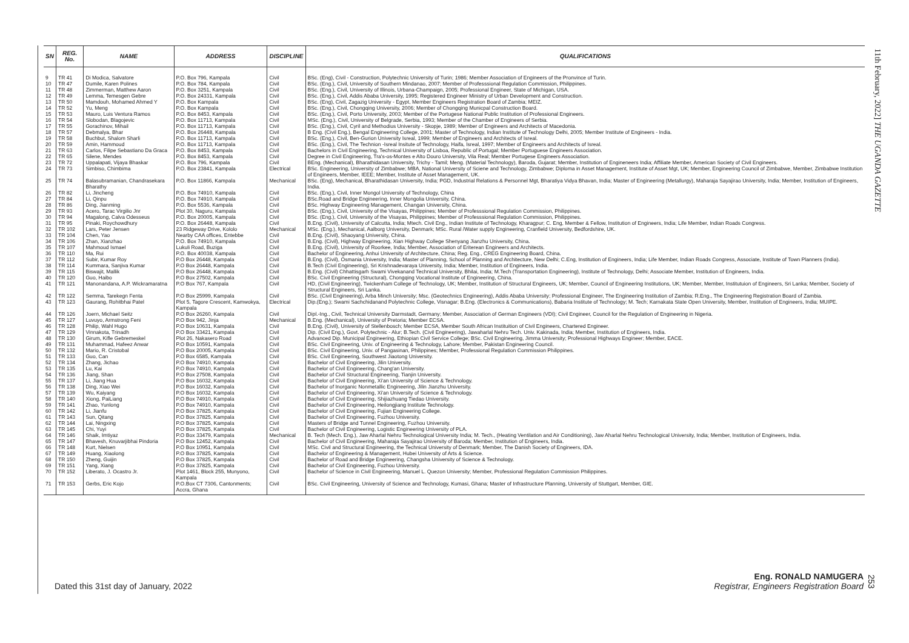| SN | REG. No. | NAME | ADDRESS | DISCIPLINE | QUALIFICATIONS |
| --- | --- | --- | --- | --- | --- |
| 9 | TR 41 | Di Modica, Salvatore | P.O. Box 796, Kampala | Civil | BSc. (Eng), Civil - Construction, Polytechnic University of Turin; 1986; Member Association of Engineers of the Pronvince of Turin. |
| 10 | TR 47 | Dumile, Karen Polines | P.O. Box 784, Kampala | Civil | BSc. (Eng.), Civil, University of Southern Mindanao, 2007; Member of Professsional Regulation Commission, Philippines. |
| 11 | TR 48 | Zimmerman, Matthew Aaron | P.O. Box 3251, Kampala | Civil | BSc. (Eng.), Civil, University of Illinois, Urbana-Champaign, 2005; Professional Engineer, State of Michigan, USA. |
| 12 | TR 49 | Lemma, Temesgen Gebre | P.O. Box 24331, Kampala | Civil | BSc. (Eng.), Civil, Addis Ababa University, 1995; Registered Engineer Ministry of Urban Development and Construction. |
| 13 | TR 50 | Mamdouh, Mohamed Ahmed Y | P.O. Box Kampala | Civil | BSc. (Eng), Civil, Zagazig University - Egypt, Member Engineers Registration Board of Zambia; MEIZ. |
| 14 | TR 52 | Yu, Meng | P.O. Box Kampala | Civil | BSc. (Eng.), Civil, Chongqing University, 2006; Member of Chongqing Municpal Construction Board. |
| 15 | TR 53 | Mauro, Luis Ventura Ramos | P.O. Box 8453, Kampala | Civil | BSc. (Eng.), Civil, Porto University, 2003; Member of the Portugese National Public Institution of Professional Engineers. |
| 16 | TR 54 | Slobodan, Blagojevic | P.O. Box 11713, Kampala | Civil | MSc. (Eng.), Civil, University of Belgrade, Serbia, 1993; Member of the Chamber of Engineers of Serbia. |
| 17 | TR 55 | Gorachinov, Mihail | P.O. Box 11713, Kampala | Civil | BSc. (Eng.), Civil, Cyril and Methodius University - Skopje, 1989; Member of Engineers and Architects of Macedonia. |
| 18 | TR 57 | Debmalya, Bhar | P.O. Box 26448, Kampala | Civil | B Eng. (Civil Eng.), Bengal Engineering College, 2001; Master of Technology, Indian Institute of Technology Delhi, 2005; Member Institute of Engineers - India. |
| 19 | TR 58 | Buchbut, Shalom Sharli | P.O. Box 11713, Kampala | Civil | BSc. (Eng.), Civil, Ben-Gurion University Isreal, 1999; Member of Engineers and Architects of Isreal. |
| 20 | TR 59 | Amin, Hammoud | P.O. Box 11713, Kampala | Civil | BSc. (Eng.), Civil, The Technion -Isreal Insitute of Technology, Haifa, Isreal, 1997; Member of Engineers and Architects of Isreal. |
| 21 | TR 63 | Carlos, Filipe Sebastiano Da Graca | P.O. Box 8453, Kampala | Civil | Bachelors in Civil Engineering, Technical University of Lisboa, Republic of Portugal; Member Portuguese Engineers Association. |
| 22 | TR 65 | Silene, Mendes | P.O. Box 8453, Kampala | Civil | Degree in Civil Engineering, Tra's-os-Montes e Alto Douro University, Vila Real; Member Portugese Engineers Association. |
| 23 | TR 72 | Uppalapati, Vijaya Bhaskar | P.O. Box 796, Kampala | Civil | BEng. (Mechanical), Bharathidasan University, Trichy - Tamil; Meng. (Material Technology), Baroda, Gujarat; Member, Institution of Engineneers India; Affiliate Member, American Society of Civil Engineers. |
| 24 | TR 73 | Simbiso, Chimbima | P.O. Box 23841, Kampala | Electrical | BSc. Engineering, University of Zimbabwe; MBA, National University of Sciene and Technology, Zimbabwe; Diploma in Asset Management, Institute of Asset Mgt, UK; Member, Engineering Council of Zimbabwe, Member, Zimbabwe Institution of Engineers, Member, IEEE; Member, Institute of Asset Management, UK. |
| 25 | TR 74 | Balasubramanian, Chandrasekara Bharathy | P.O. Box 11866, Kampala | Mechanical | BSc. (Eng), Mechanical, Bharathidasan University, India; PGD, Industrial Relations & Personnel Mgt, Bharatiya Vidya Bhavan, India; Master of Engineering (Metallurgy), Maharaja Sayajirao University, India; Member, Institution of Engineers, India. |
| 26 | TR 82 | Li, Jincheng | P.O. Box 74910, Kampala | Civil | BSc. (Eng.), Civil, Inner Mongol University of Technology, China |
| 27 | TR 84 | Li, Qinpu | P.O. Box 74910, Kampala | Civil | BSc.Road and Bridge Engineering, Inner Mongolia University, China. |
| 28 | TR 86 | Ding, Jianming | P.O. Box 5536, Kampala | Civil | BSc. Highway Engineering Management, Changan University, China. |
| 29 | TR 93 | Acero, Tarac Virgilio Jnr | Plot 30, Naguru, Kampala | Civil | BSc. (Eng.), Civil, University of the Visayas, Philippines; Member of Professsional Regulation Commission, Philippines. |
| 30 | TR 94 | Magalong, Calva Odesseus | P.O. Box 20005, Kampala | Civil | BSc. (Eng.), Civil, University of the Visayas, Philippines; Member of Professsional Regulation Commission, Philippines. |
| 31 | TR 95 | Pinaki, Roychowdhury | P.O. Box 26448, Kampala | Civil | B.Eng. (Civil), University of Calcutta, India; Mtech. Civil Eng., Indian Institute of Technology, Kharagpur; C. Eng, Member & Fellow, Institution of Engineers, India; Life Member, Indian Roads Congress. |
| 32 | TR 102 | Lars, Peter Jensen | 23 Ridgeway Drive, Kololo | Mechanical | MSc. (Eng.), Mechanical, Aalborg University, Denmark; MSc. Rural /Water supply Engineering, Cranfield University, Bedfordshire, UK. |
| 33 | TR 104 | Chen, Yao | Nearby CAA offices, Entebbe | Civil | B.Eng. (Civil), Shaoyang University, China. |
| 34 | TR 106 | Zhan, Xianzhao | P.O. Box 74910, Kampala | Civil | B.Eng. (Civil), Highway Engineering, Xian Highway College Shenyang Jianzhu University, China. |
| 35 | TR 107 | Mahmoud Ismael | Lukuli Road, Buziga | Civil | B.Eng. (Civil), University of Roorkee, India; Member, Association of Eriterean Engineers and Architects. |
| 36 | TR 110 | Ma, Rui | P.O. Box 40038, Kampala | Civil | Bachelor of Engineering, Anhui University of Architecture, China; Reg. Eng., CREG Engineering Board, China. |
| 37 | TR 112 | Subir, Kumar Roy | P.O Box 26448, Kampala | Civil | B.Eng. (Civil), Osmania University, India; Master of Planning, School of Planning and Architecture, New Delhi; C.Eng, Institution of Engineers, India; Life Member, Indian Roads Congress, Associate, Institute of Town Planners (India). |
| 38 | TR 114 | Kummara, Sanjiva Kumar | P.O Box 26448, Kampala | Civil | B.Tech (Civil Engineering), Sri Krishnadevaraya University, India; Member, Institution of Engineers, India. |
| 39 | TR 115 | Biswajit, Mallik | P.O Box 26448, Kampala | Civil | B.Eng. (Civil) Chhattisgarh Swami Vivekanand Technical University, Bhilai, India; M.Tech (Transportation Engineering), Institute of Technology, Delhi; Associate Member, Institution of Engineers, India. |
| 40 | TR 120 | Guo, Haibo | P.O Box 27502, Kampala | Civil | BSc. Civil Engineering (Structural), Chongqing Vocational Institute of Engineering, China. |
| 41 | TR 121 | Manonandana, A.P. Wickramaratna | P.O Box 767, Kampala | Civil | HD, (Civil Engineering), Twickenham College of Technology, UK; Member, Institution of Structural Engineers, UK; Member, Council of Engineering Institutions, UK; Member, Member, Institutuion of Engineers, Sri Lanka; Member, Society of Structural Engineers, Sri Lanka. |
| 42 | TR 122 | Semma, Tarekegn Fenta | P.O Box 25999, Kampala | Civil | BSc. (Civil Engineering), Arba Minch University; Msc. (Geotechnics Engineering), Addis Ababa University; Professional Engineer, The Engineering Institution of Zambia; R.Eng., The Engineering Registration Board of Zambia. |
| 43 | TR 123 | Gaurang, Rohitbhai Patel | Plot 5, Tagore Crescent, Kamwokya, Kampala | Electrical | Dip.(Eng.); Swami Sachchidanand Polytechnic College, Visnagar; B.Eng. (Electronics & Communications), Babaria Institute of Technology; M. Tech; Karnakata State Open University, Member, Institution of Engineers, India; MUIPE. |
| 44 | TR 126 | Joern, Michael Seitz | P.O Box 26260, Kampala | Civil | Dipl.-Ing., Civil, Technical University Darmstadt, Germany; Member, Association of German Engineers (VDI); Civil Engineer, Council for the Regulation of Engineering in Nigeria. |
| 45 | TR 127 | Luvuyo, Armstrong Feni | P.O Box 942, Jinja | Mechanical | B.Eng. (Mechanical), University of Pretoria; Member ECSA. |
| 46 | TR 128 | Philip, Wahl Hugo | P.O Box 10631, Kampala | Civil | B.Eng. (Civil), University of Stellenbosch; Member ECSA, Member South African Instituition of Civil Engineers, Chartered Engineer. |
| 47 | TR 129 | Vinnakota, Trinadh | P.O Box 33421, Kampala | Civil | Dip. (Civil Eng.), Govt. Polytechnic - Alur; B.Tech. (Civil Engineering), Jawaharlal Nehru Tech. Univ. Kakinada, India; Member, Institution of Engineers, India. |
| 48 | TR 130 | Girum, Kifle Gebremeskel | Plot 26, Nakasero Road | Civil | Advanced Dip. Municipal Engineering, Ethiopian Civil Service College; BSc. Civil Engineering, Jimma University; Professional Highways Engineer; Member, EACE. |
| 49 | TR 131 | Muhammad, Hafeez Anwar | P.O Box 10591, Kampala | Civil | BSc. Civil Engineering, Univ. of Engineering & Technology, Lahore; Member, Pakistan Engineering Council. |
| 50 | TR 132 | Mario, R. Cristobal | P.O Box 20005, Kampala | Civil | BSc. Civil Engineering, Univ. of Pangasinan, Philippines; Member, Professional Regulation Commission Philippines. |
| 51 | TR 133 | Guo, Can | P.O Box 6585, Kampala | Civil | BSc. Civil Engineering, Southwest Jiaotong University. |
| 52 | TR 134 | Zhang, Jichao | P.O Box 74910, Kampala | Civil | Bachelor of Civil Engineering, Jilin University. |
| 53 | TR 135 | Lu, Kai | P.O Box 74910, Kampala | Civil | Bachelor of Civil Engineering, Chang'an University. |
| 54 | TR 136 | Jiang, Shan | P.O Box 27508, Kampala | Civil | Bachelor of Civil Structural Engineering, Tianjin University. |
| 55 | TR 137 | Li, Jiang Hua | P.O Box 16032, Kampala | Civil | Bachelor of Civil Engineering, Xi'an University of Science & Technology. |
| 56 | TR 138 | Ding, Xiao Wei | P.O Box 16032, Kampala | Civil | Bachelor of Inorganic Nonmetallic Engineering, Jilin Jianzhu University. |
| 57 | TR 139 | Wu, Kaiyang | P.O Box 16032, Kampala | Civil | Bachelor of Civil Engineering, Xi'an University of Science & Technology. |
| 58 | TR 140 | Xiong, PaiLiang | P.O Box 74910, Kampala | Civil | Bachelor of Civil Engineering, Shijiazhuang Tiedao University. |
| 59 | TR 141 | Zhao, Yunlong | P.O Box 74910, Kampala | Civil | Bachelor of Civil Engineering, Heilongjiang Institute Technology. |
| 60 | TR 142 | Li, Jianfu | P.O Box 37825, Kampala | Civil | Bachelor of Civil Engineering, Fujian Engineering College. |
| 61 | TR 143 | Sun, Qitang | P.O Box 37825, Kampala | Civil | Bachelor of Civil Engineering, Fuzhou University. |
| 62 | TR 144 | Lai, Ningxing | P.O Box 37825, Kampala | Civil | Masters of Bridge and Tunnel Engineering, Fuzhou University. |
| 63 | TR 145 | Chi, Yuyi | P.O Box 37825, Kampala | Civil | Bachelor of Civil Engineering, Logistic Engineering University of PLA. |
| 64 | TR 146 | Shaik, Imtiyaz | P.O Box 33479, Kampala | Mechanical | B. Tech (Mech. Eng.), Jaw Aharlal Nehru Technological University India; M. Tech., (Heating Ventilation and Air Conditioning), Jaw Aharlal Nehru Technological University, India; Member, Institution of Engineers, India. |
| 65 | TR 147 | Bhavesh, Knuvarjibhai Pindoria | P.O Box 12452, Kampala | Civil | Bachelor of Civil Engineering, Maharaja Sayajirao University of Baroda; Member, Institution of Engineers, India. |
| 66 | TR 148 | Kurt, Nielsen | P.O Box 10951, Kampala | Civil | MSc. Civil and Structural Engineering, the Technical University of Denmark; Member, The Danish Society of Engineers, IDA. |
| 67 | TR 149 | Huang, Xiaolong | P.O Box 37825, Kampala | Civil | Bachelor of Engineering & Management, Hubei University of Arts & Science. |
| 68 | TR 150 | Zheng, Guijin | P.O Box 37825, Kampala | Civil | Bachelor of Road and Bridge Engineering, Changsha University of Science & Technology. |
| 69 | TR 151 | Yang, Xiang | P.O Box 37825, Kampala | Civil | Bachelor of Civil Engineering, Fuzhou University. |
| 70 | TR 152 | Liberato, J. Ocastro Jr. | Plot 1461, Block 255, Munyono, Kampala | Civil | Bachelor of Science in Civil Engineering, Manuel L. Quezon University; Member, Professional Regulation Commission Philippines. |
| 71 | TR 153 | Gerbs, Eric Kojo | P.O.Box CT 7306, Cantonments; Accra, Ghana | Civil | BSc. Civil Engineering, University of Science and Technology, Kumasi, Ghana; Master of Infrastructure Planning, University of Stuttgart, Member, GIE. |
11th February, 2022] THE UGANDA GAZETTE
Dated this 31st day of January, 2022
Eng. RONALD NAMUGERA
Registrar, Engineers Registration Board
253